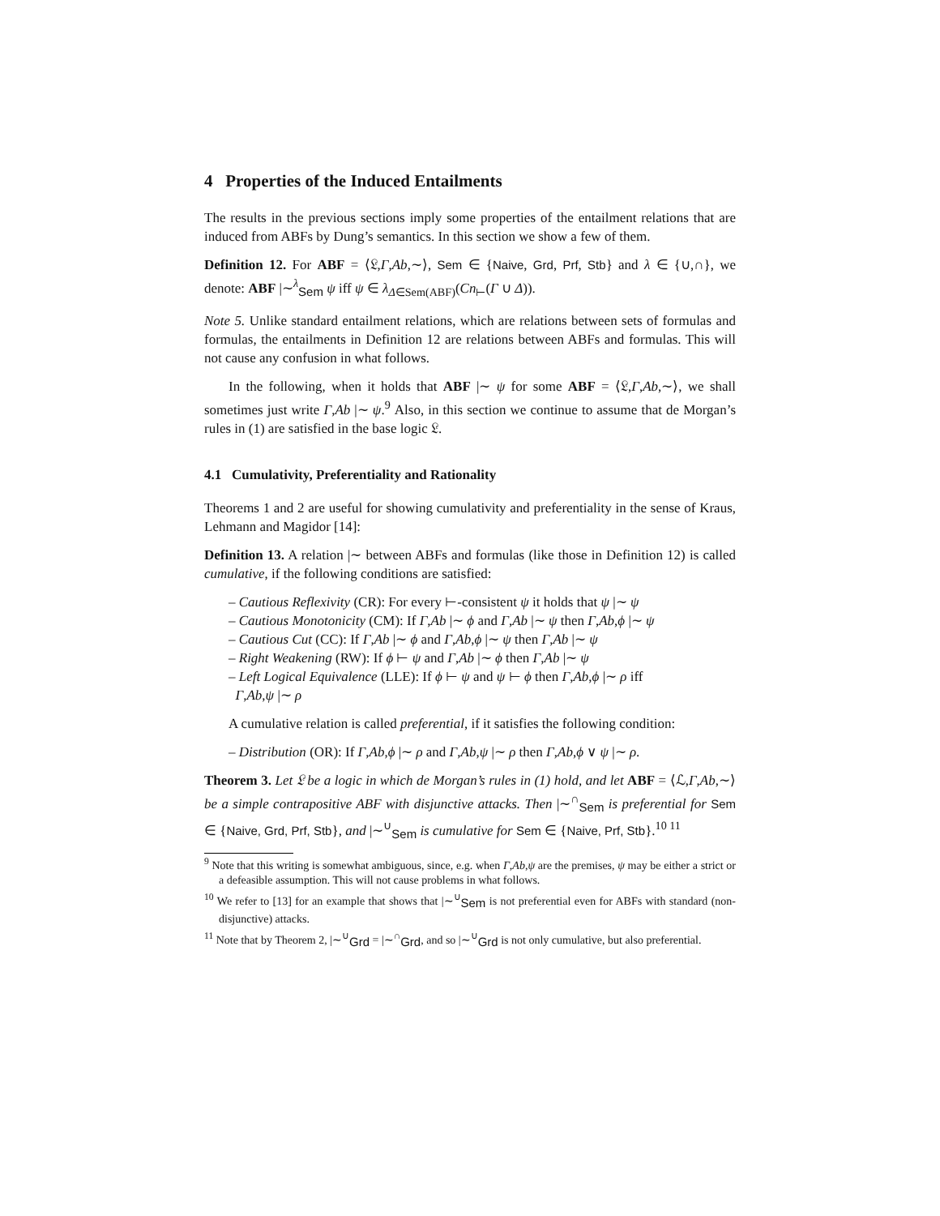4 Properties of the Induced Entailments
The results in the previous sections imply some properties of the entailment relations that are induced from ABFs by Dung’s semantics. In this section we show a few of them.
Definition 12. For ABF = ⟨𝔏,Γ,Ab,∼⟩, Sem ∈ {Naive, Grd, Prf, Stb} and λ ∈ {∪,∩}, we denote: ABF |∼<sup>λ</sup><sub>Sem</sub> ψ iff ψ ∈ λ<sub>Δ∈Sem(ABF)</sub>(Cn<sub>⊢</sub>(Γ ∪ Δ)).
Note 5. Unlike standard entailment relations, which are relations between sets of formulas and formulas, the entailments in Definition 12 are relations between ABFs and formulas. This will not cause any confusion in what follows.
In the following, when it holds that ABF |∼ ψ for some ABF = ⟨𝔏,Γ,Ab,∼⟩, we shall sometimes just write Γ,Ab |∼ ψ.<sup>9</sup> Also, in this section we continue to assume that de Morgan’s rules in (1) are satisfied in the base logic 𝔏.
4.1 Cumulativity, Preferentiality and Rationality
Theorems 1 and 2 are useful for showing cumulativity and preferentiality in the sense of Kraus, Lehmann and Magidor [14]:
Definition 13. A relation |∼ between ABFs and formulas (like those in Definition 12) is called cumulative, if the following conditions are satisfied:
– Cautious Reflexivity (CR): For every ⊢-consistent ψ it holds that ψ |∼ ψ
– Cautious Monotonicity (CM): If Γ,Ab |∼ ϕ and Γ,Ab |∼ ψ then Γ,Ab,ϕ |∼ ψ
– Cautious Cut (CC): If Γ,Ab |∼ ϕ and Γ,Ab,ϕ |∼ ψ then Γ,Ab |∼ ψ
– Right Weakening (RW): If ϕ ⊢ ψ and Γ,Ab |∼ ϕ then Γ,Ab |∼ ψ
– Left Logical Equivalence (LLE): If ϕ ⊢ ψ and ψ ⊢ ϕ then Γ,Ab,ϕ |∼ ρ iff
Γ,Ab,ψ |∼ ρ
A cumulative relation is called preferential, if it satisfies the following condition:
– Distribution (OR): If Γ,Ab,ϕ |∼ ρ and Γ,Ab,ψ |∼ ρ then Γ,Ab,ϕ ∨ ψ |∼ ρ.
Theorem 3. Let 𝔏 be a logic in which de Morgan’s rules in (1) hold, and let ABF = ⟨ℒ,Γ,Ab,∼⟩ be a simple contrapositive ABF with disjunctive attacks. Then |∼<sup>∩</sup><sub>Sem</sub> is preferential for Sem ∈ {Naive, Grd, Prf, Stb}, and |∼<sup>∪</sup><sub>Sem</sub> is cumulative for Sem ∈ {Naive, Prf, Stb}.<sup>10 11</sup>
<sup>9</sup> Note that this writing is somewhat ambiguous, since, e.g. when Γ,Ab,ψ are the premises, ψ may be either a strict or a defeasible assumption. This will not cause problems in what follows.
<sup>10</sup> We refer to [13] for an example that shows that |∼<sup>∪</sup><sub>Sem</sub> is not preferential even for ABFs with standard (non-disjunctive) attacks.
<sup>11</sup> Note that by Theorem 2, |∼<sup>∪</sup><sub>Grd</sub> = |∼<sup>∩</sup><sub>Grd</sub>, and so |∼<sup>∪</sup><sub>Grd</sub> is not only cumulative, but also preferential.